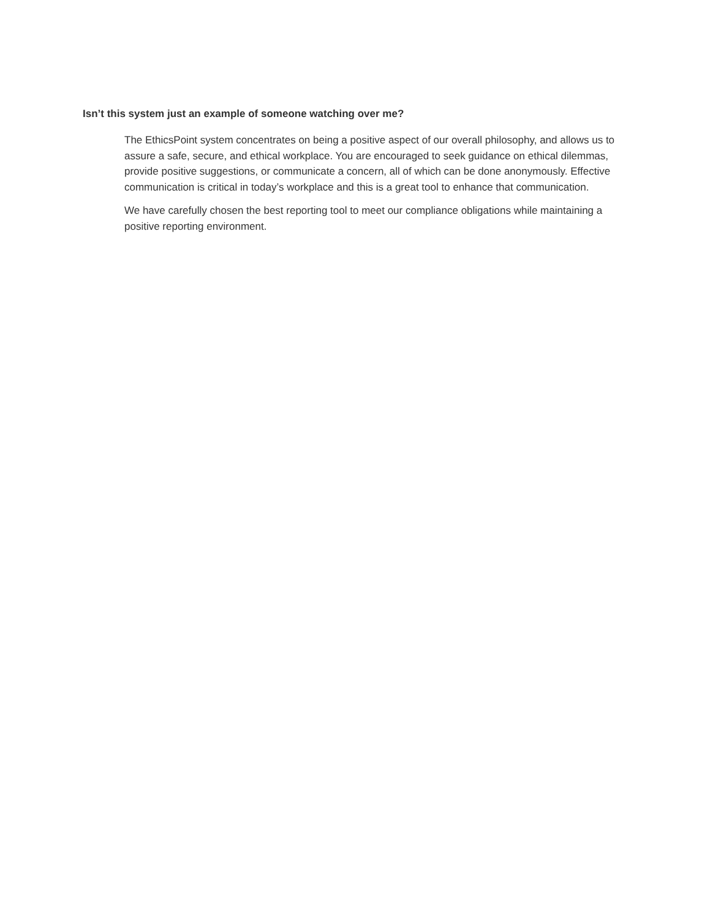Isn’t this system just an example of someone watching over me?
The EthicsPoint system concentrates on being a positive aspect of our overall philosophy, and allows us to assure a safe, secure, and ethical workplace. You are encouraged to seek guidance on ethical dilemmas, provide positive suggestions, or communicate a concern, all of which can be done anonymously. Effective communication is critical in today’s workplace and this is a great tool to enhance that communication.
We have carefully chosen the best reporting tool to meet our compliance obligations while maintaining a positive reporting environment.